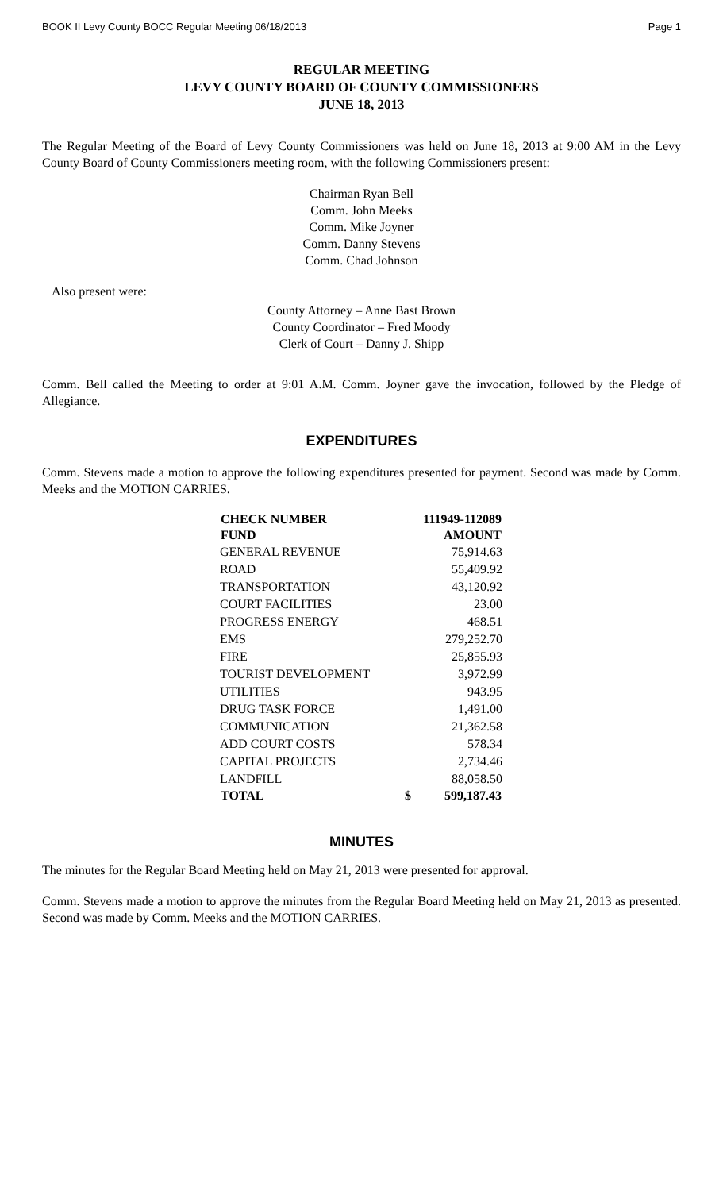BOOK II Levy County BOCC Regular Meeting 06/18/2013 Page 1
REGULAR MEETING
LEVY COUNTY BOARD OF COUNTY COMMISSIONERS
JUNE 18, 2013
The Regular Meeting of the Board of Levy County Commissioners was held on June 18, 2013 at 9:00 AM in the Levy County Board of County Commissioners meeting room, with the following Commissioners present:
Chairman Ryan Bell
Comm. John Meeks
Comm. Mike Joyner
Comm. Danny Stevens
Comm. Chad Johnson
Also present were:
County Attorney – Anne Bast Brown
County Coordinator – Fred Moody
Clerk of Court – Danny J. Shipp
Comm. Bell called the Meeting to order at 9:01 A.M. Comm. Joyner gave the invocation, followed by the Pledge of Allegiance.
EXPENDITURES
Comm. Stevens made a motion to approve the following expenditures presented for payment. Second was made by Comm. Meeks and the MOTION CARRIES.
| CHECK NUMBER | 111949-112089 | |
| --- | --- | --- |
| FUND | AMOUNT | |
| GENERAL REVENUE | | 75,914.63 |
| ROAD | | 55,409.92 |
| TRANSPORTATION | | 43,120.92 |
| COURT FACILITIES | | 23.00 |
| PROGRESS ENERGY | | 468.51 |
| EMS | | 279,252.70 |
| FIRE | | 25,855.93 |
| TOURIST DEVELOPMENT | | 3,972.99 |
| UTILITIES | | 943.95 |
| DRUG TASK FORCE | | 1,491.00 |
| COMMUNICATION | | 21,362.58 |
| ADD COURT COSTS | | 578.34 |
| CAPITAL PROJECTS | | 2,734.46 |
| LANDFILL | | 88,058.50 |
| TOTAL | $ | 599,187.43 |
MINUTES
The minutes for the Regular Board Meeting held on May 21, 2013 were presented for approval.
Comm. Stevens made a motion to approve the minutes from the Regular Board Meeting held on May 21, 2013 as presented. Second was made by Comm. Meeks and the MOTION CARRIES.